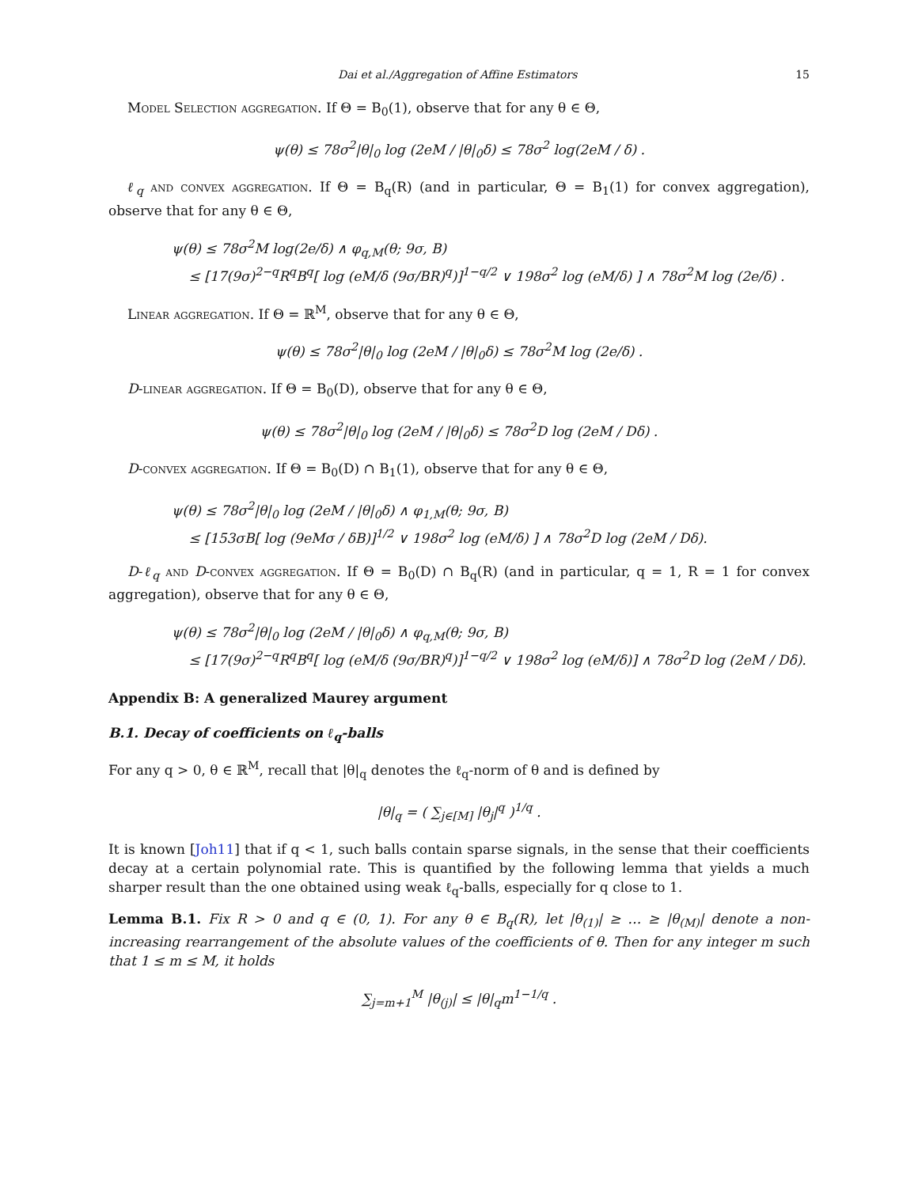Dai et al./Aggregation of Affine Estimators 15
Model Selection aggregation. If Θ = B<sub>0</sub>(1), observe that for any θ ∈ Θ,
ψ(θ) ≤ 78σ<sup>2</sup>|θ|<sub>0</sub> log (2eM / |θ|<sub>0</sub>δ) ≤ 78σ<sup>2</sup> log(2eM / δ) .
ℓ<sub>q</sub> and convex aggregation. If Θ = B<sub>q</sub>(R) (and in particular, Θ = B<sub>1</sub>(1) for convex aggregation), observe that for any θ ∈ Θ,
ψ(θ) ≤ 78σ<sup>2</sup>M log(2e/δ) ∧ φ<sub>q,M</sub>(θ; 9σ, B)
≤ [17(9σ)<sup>2−q</sup>R<sup>q</sup>B<sup>q</sup>[ log (eM/δ (9σ/BR)<sup>q</sup>)]<sup>1−q/2</sup> ∨ 198σ<sup>2</sup> log (eM/δ) ] ∧ 78σ<sup>2</sup>M log (2e/δ) .
Linear aggregation. If Θ = ℝ<sup>M</sup>, observe that for any θ ∈ Θ,
ψ(θ) ≤ 78σ<sup>2</sup>|θ|<sub>0</sub> log (2eM / |θ|<sub>0</sub>δ) ≤ 78σ<sup>2</sup>M log (2e/δ) .
D-linear aggregation. If Θ = B<sub>0</sub>(D), observe that for any θ ∈ Θ,
ψ(θ) ≤ 78σ<sup>2</sup>|θ|<sub>0</sub> log (2eM / |θ|<sub>0</sub>δ) ≤ 78σ<sup>2</sup>D log (2eM / Dδ) .
D-convex aggregation. If Θ = B<sub>0</sub>(D) ∩ B<sub>1</sub>(1), observe that for any θ ∈ Θ,
ψ(θ) ≤ 78σ<sup>2</sup>|θ|<sub>0</sub> log (2eM / |θ|<sub>0</sub>δ) ∧ φ<sub>1,M</sub>(θ; 9σ, B)
≤ [153σB[ log (9eMσ / δB)]<sup>1/2</sup> ∨ 198σ<sup>2</sup> log (eM/δ) ] ∧ 78σ<sup>2</sup>D log (2eM / Dδ).
D-ℓ<sub>q</sub> and D-convex aggregation. If Θ = B<sub>0</sub>(D) ∩ B<sub>q</sub>(R) (and in particular, q = 1, R = 1 for convex aggregation), observe that for any θ ∈ Θ,
ψ(θ) ≤ 78σ<sup>2</sup>|θ|<sub>0</sub> log (2eM / |θ|<sub>0</sub>δ) ∧ φ<sub>q,M</sub>(θ; 9σ, B)
≤ [17(9σ)<sup>2−q</sup>R<sup>q</sup>B<sup>q</sup>[ log (eM/δ (9σ/BR)<sup>q</sup>)]<sup>1−q/2</sup> ∨ 198σ<sup>2</sup> log (eM/δ)] ∧ 78σ<sup>2</sup>D log (2eM / Dδ).
Appendix B: A generalized Maurey argument
B.1. Decay of coefficients on ℓ<sub>q</sub>-balls
For any q > 0, θ ∈ ℝ<sup>M</sup>, recall that |θ|<sub>q</sub> denotes the ℓ<sub>q</sub>-norm of θ and is defined by
|θ|<sub>q</sub> = ( ∑<sub>j∈[M]</sub> |θ<sub>j</sub>|<sup>q</sup> )<sup>1/q</sup> .
It is known [Joh11] that if q < 1, such balls contain sparse signals, in the sense that their coefficients decay at a certain polynomial rate. This is quantified by the following lemma that yields a much sharper result than the one obtained using weak ℓ<sub>q</sub>-balls, especially for q close to 1.
Lemma B.1. Fix R > 0 and q ∈ (0, 1). For any θ ∈ B<sub>q</sub>(R), let |θ<sub>(1)</sub>| ≥ … ≥ |θ<sub>(M)</sub>| denote a non-increasing rearrangement of the absolute values of the coefficients of θ. Then for any integer m such that 1 ≤ m ≤ M, it holds
∑<sub>j=m+1</sub><sup>M</sup> |θ<sub>(j)</sub>| ≤ |θ|<sub>q</sub>m<sup>1−1/q</sup> .